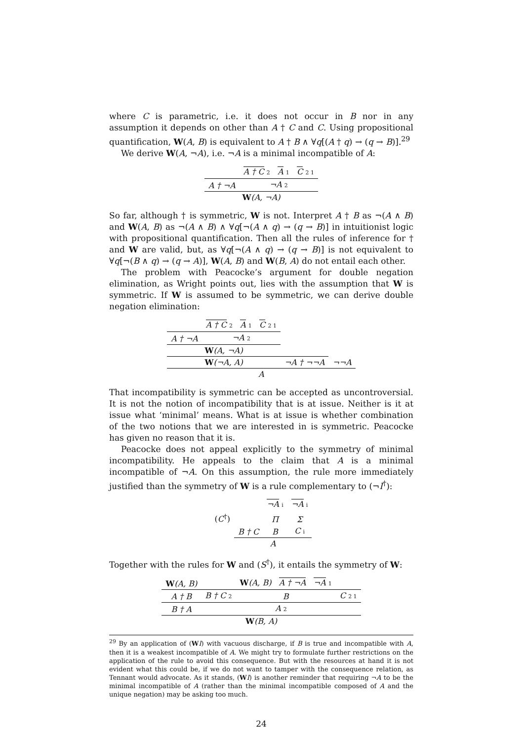where C is parametric, i.e. it does not occur in B nor in any assumption it depends on other than A † C and C. Using propositional quantification, W(A, B) is equivalent to A † B ∧ ∀q[(A † q) → (q → B)].<sup>29</sup>
We derive W(A, ¬A), i.e. ¬A is a minimal incompatible of A:
| | A † C 2 A 1 C 2 1 |
| A † ¬A | ¬A 2 |
| W (A, ¬A) | |
So far, although † is symmetric, W is not. Interpret A † B as ¬(A ∧ B) and W(A, B) as ¬(A ∧ B) ∧ ∀q[¬(A ∧ q) → (q → B)] in intuitionist logic with propositional quantification. Then all the rules of inference for † and W are valid, but, as ∀q[¬(A ∧ q) → (q → B)] is not equivalent to ∀q[¬(B ∧ q) → (q → A)], W(A, B) and W(B, A) do not entail each other.
The problem with Peacocke’s argument for double negation elimination, as Wright points out, lies with the assumption that W is symmetric. If W is assumed to be symmetric, we can derive double negation elimination:
| | A † C 2 A 1 C 2 1 | | |
| A † ¬A | ¬A 2 | | |
| W (A, ¬A) | | | |
| W (¬A, A) | | ¬A † ¬¬A | ¬¬A |
| A | | | |
That incompatibility is symmetric can be accepted as uncontroversial. It is not the notion of incompatibility that is at issue. Neither is it at issue what ‘minimal’ means. What is at issue is whether combination of the two notions that we are interested in is symmetric. Peacocke has given no reason that it is.
Peacocke does not appeal explicitly to the symmetry of minimal incompatibility. He appeals to the claim that A is a minimal incompatible of ¬A. On this assumption, the rule more immediately justified than the symmetry of W is a rule complementary to (¬I<sup>†</sup>):
| | | ¬A i | ¬A i |
| ( C<sup>†</sup>) | | Π | Σ |
| | B † C | B | C i |
| | A | | |
Together with the rules for W and (S<sup>†</sup>), it entails the symmetry of W:
| W (A, B) | | W (A, B) A † ¬A ¬A 1 | |
| A † B | B † C 2 | B | C 2 1 |
| B † A | A 2 | | |
| W (B, A) | | | |
<sup>29</sup> By an application of (WI) with vacuous discharge, if B is true and incompatible with A, then it is a weakest incompatible of A. We might try to formulate further restrictions on the application of the rule to avoid this consequence. But with the resources at hand it is not evident what this could be, if we do not want to tamper with the consequence relation, as Tennant would advocate. As it stands, (WI) is another reminder that requiring ¬A to be the minimal incompatible of A (rather than the minimal incompatible composed of A and the unique negation) may be asking too much.
24